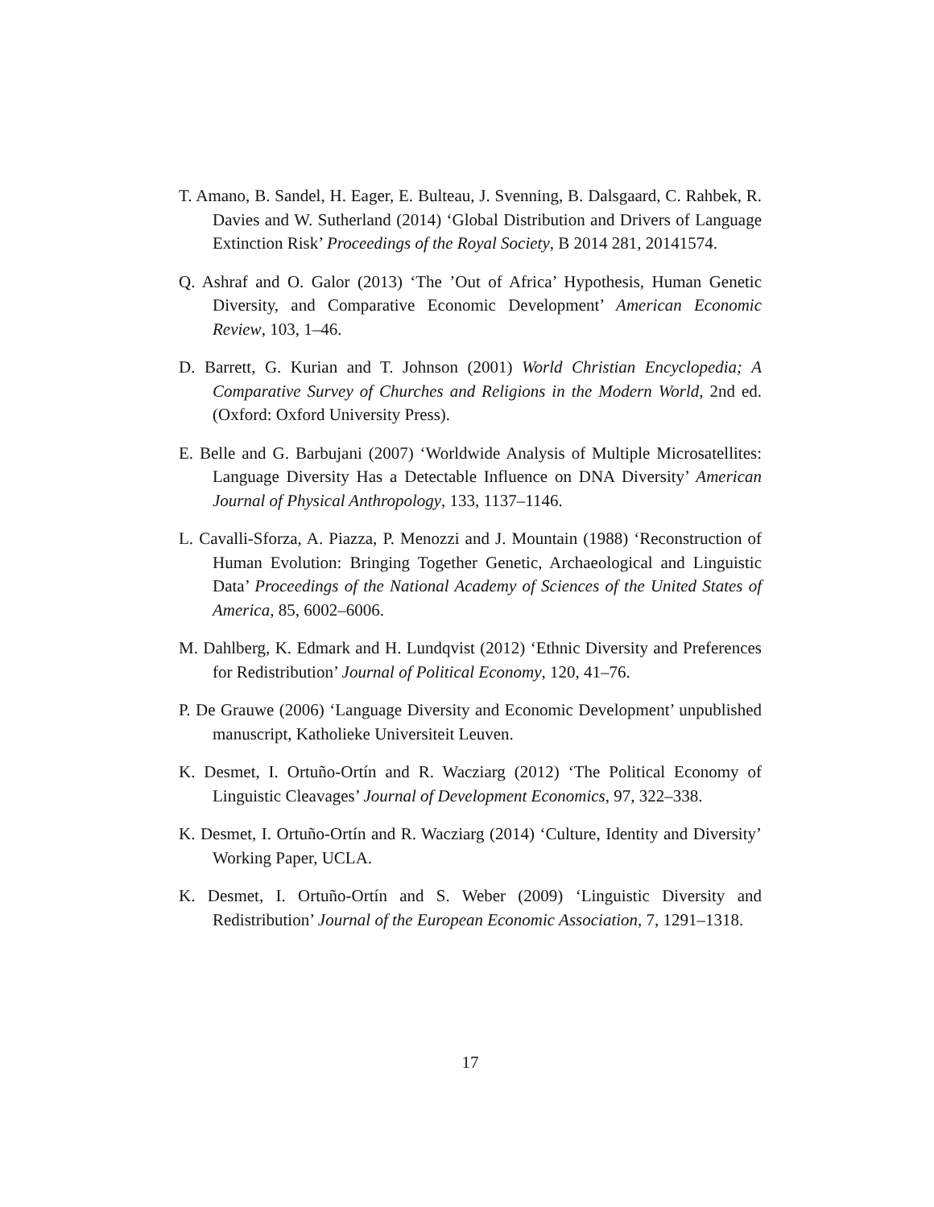T. Amano, B. Sandel, H. Eager, E. Bulteau, J. Svenning, B. Dalsgaard, C. Rahbek, R. Davies and W. Sutherland (2014) ‘Global Distribution and Drivers of Language Extinction Risk’ Proceedings of the Royal Society, B 2014 281, 20141574.
Q. Ashraf and O. Galor (2013) ‘The ’Out of Africa’ Hypothesis, Human Genetic Diversity, and Comparative Economic Development’ American Economic Review, 103, 1–46.
D. Barrett, G. Kurian and T. Johnson (2001) World Christian Encyclopedia; A Comparative Survey of Churches and Religions in the Modern World, 2nd ed. (Oxford: Oxford University Press).
E. Belle and G. Barbujani (2007) ‘Worldwide Analysis of Multiple Microsatellites: Language Diversity Has a Detectable Influence on DNA Diversity’ American Journal of Physical Anthropology, 133, 1137–1146.
L. Cavalli-Sforza, A. Piazza, P. Menozzi and J. Mountain (1988) ‘Reconstruction of Human Evolution: Bringing Together Genetic, Archaeological and Linguistic Data’ Proceedings of the National Academy of Sciences of the United States of America, 85, 6002–6006.
M. Dahlberg, K. Edmark and H. Lundqvist (2012) ‘Ethnic Diversity and Preferences for Redistribution’ Journal of Political Economy, 120, 41–76.
P. De Grauwe (2006) ‘Language Diversity and Economic Development’ unpublished manuscript, Katholieke Universiteit Leuven.
K. Desmet, I. Ortuño-Ortín and R. Wacziarg (2012) ‘The Political Economy of Linguistic Cleavages’ Journal of Development Economics, 97, 322–338.
K. Desmet, I. Ortuño-Ortín and R. Wacziarg (2014) ‘Culture, Identity and Diversity’ Working Paper, UCLA.
K. Desmet, I. Ortuño-Ortín and S. Weber (2009) ‘Linguistic Diversity and Redistribution’ Journal of the European Economic Association, 7, 1291–1318.
17